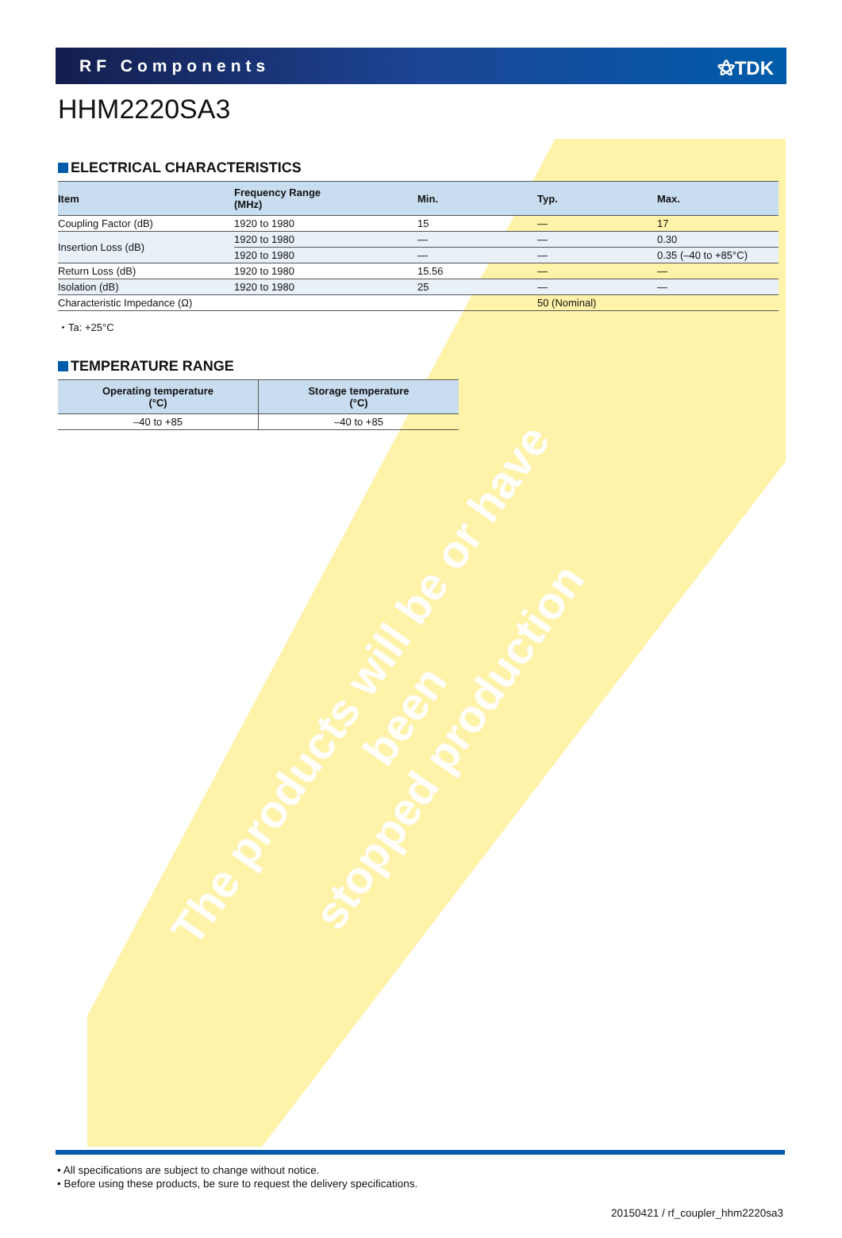The products will be or have been
stopped production
RF Components ⚝TDK
HHM2220SA3
ELECTRICAL CHARACTERISTICS
| Item | Frequency Range (MHz) | Min. | Typ. | Max. |
| --- | --- | --- | --- | --- |
| Coupling Factor (dB) | 1920 to 1980 | 15 | — | 17 |
| Insertion Loss (dB) | 1920 to 1980 | — | — | 0.30 |
| | 1920 to 1980 | — | — | 0.35 (–40 to +85°C) |
| Return Loss (dB) | 1920 to 1980 | 15.56 | — | — |
| Isolation (dB) | 1920 to 1980 | 25 | — | — |
| Characteristic Impedance (Ω) | | | 50 (Nominal) | |
・Ta: +25°C
TEMPERATURE RANGE
| Operating temperature (°C) | Storage temperature (°C) |
| --- | --- |
| –40 to +85 | –40 to +85 |
• All specifications are subject to change without notice.
• Before using these products, be sure to request the delivery specifications.
20150421 / rf_coupler_hhm2220sa3